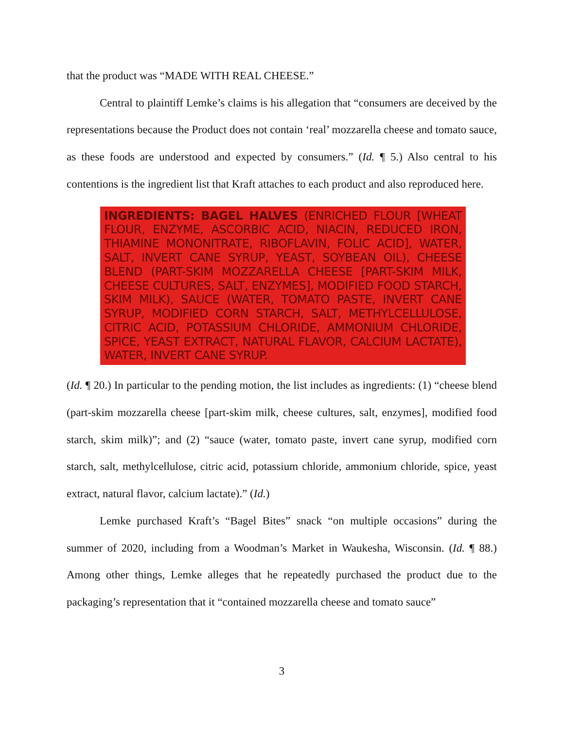that the product was “MADE WITH REAL CHEESE.”
Central to plaintiff Lemke’s claims is his allegation that “consumers are deceived by the representations because the Product does not contain ‘real’ mozzarella cheese and tomato sauce, as these foods are understood and expected by consumers.” (Id. ¶ 5.) Also central to his contentions is the ingredient list that Kraft attaches to each product and also reproduced here.
INGREDIENTS: BAGEL HALVES (ENRICHED FLOUR [WHEAT FLOUR, ENZYME, ASCORBIC ACID, NIACIN, REDUCED IRON, THIAMINE MONONITRATE, RIBOFLAVIN, FOLIC ACID], WATER, SALT, INVERT CANE SYRUP, YEAST, SOYBEAN OIL), CHEESE BLEND (PART-SKIM MOZZARELLA CHEESE [PART-SKIM MILK, CHEESE CULTURES, SALT, ENZYMES], MODIFIED FOOD STARCH, SKIM MILK), SAUCE (WATER, TOMATO PASTE, INVERT CANE SYRUP, MODIFIED CORN STARCH, SALT, METHYLCELLULOSE, CITRIC ACID, POTASSIUM CHLORIDE, AMMONIUM CHLORIDE, SPICE, YEAST EXTRACT, NATURAL FLAVOR, CALCIUM LACTATE), WATER, INVERT CANE SYRUP.
(Id. ¶ 20.) In particular to the pending motion, the list includes as ingredients: (1) “cheese blend (part-skim mozzarella cheese [part-skim milk, cheese cultures, salt, enzymes], modified food starch, skim milk)”; and (2) “sauce (water, tomato paste, invert cane syrup, modified corn starch, salt, methylcellulose, citric acid, potassium chloride, ammonium chloride, spice, yeast extract, natural flavor, calcium lactate).” (Id.)
Lemke purchased Kraft’s “Bagel Bites” snack “on multiple occasions” during the summer of 2020, including from a Woodman’s Market in Waukesha, Wisconsin. (Id. ¶ 88.) Among other things, Lemke alleges that he repeatedly purchased the product due to the packaging’s representation that it “contained mozzarella cheese and tomato sauce”
3